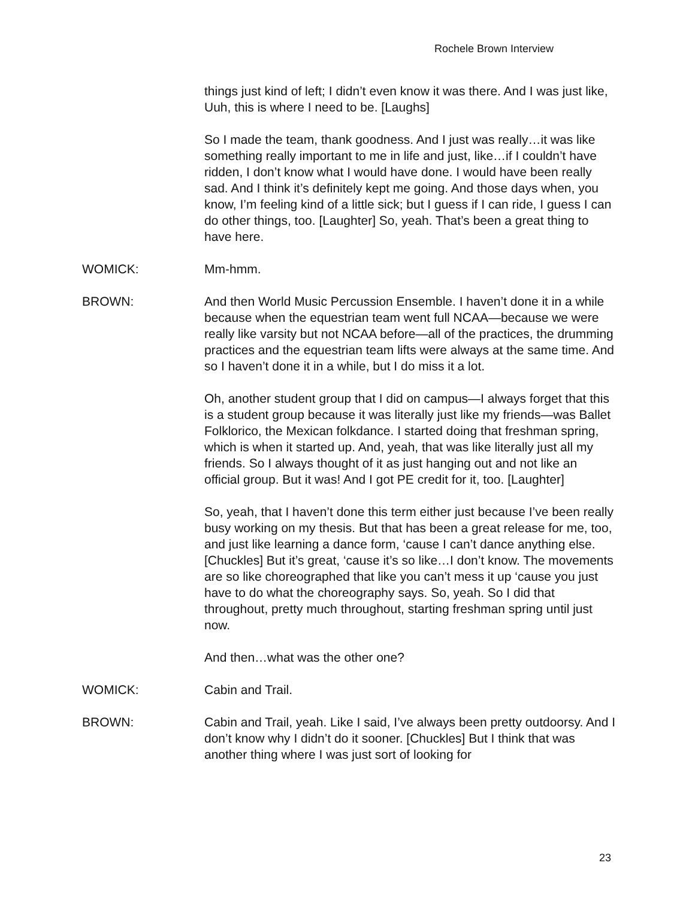Rochele Brown Interview
things just kind of left; I didn’t even know it was there. And I was just like, Uuh, this is where I need to be. [Laughs]
So I made the team, thank goodness. And I just was really…it was like something really important to me in life and just, like…if I couldn’t have ridden, I don’t know what I would have done. I would have been really sad. And I think it’s definitely kept me going. And those days when, you know, I’m feeling kind of a little sick; but I guess if I can ride, I guess I can do other things, too. [Laughter] So, yeah. That’s been a great thing to have here.
WOMICK: Mm-hmm.
BROWN: And then World Music Percussion Ensemble. I haven’t done it in a while because when the equestrian team went full NCAA—because we were really like varsity but not NCAA before—all of the practices, the drumming practices and the equestrian team lifts were always at the same time. And so I haven’t done it in a while, but I do miss it a lot.
Oh, another student group that I did on campus—I always forget that this is a student group because it was literally just like my friends—was Ballet Folklorico, the Mexican folkdance. I started doing that freshman spring, which is when it started up. And, yeah, that was like literally just all my friends. So I always thought of it as just hanging out and not like an official group. But it was! And I got PE credit for it, too. [Laughter]
So, yeah, that I haven’t done this term either just because I’ve been really busy working on my thesis. But that has been a great release for me, too, and just like learning a dance form, ‘cause I can’t dance anything else. [Chuckles] But it’s great, ‘cause it’s so like…I don’t know. The movements are so like choreographed that like you can’t mess it up ‘cause you just have to do what the choreography says. So, yeah. So I did that throughout, pretty much throughout, starting freshman spring until just now.
And then…what was the other one?
WOMICK: Cabin and Trail.
BROWN: Cabin and Trail, yeah. Like I said, I’ve always been pretty outdoorsy. And I don’t know why I didn’t do it sooner. [Chuckles] But I think that was another thing where I was just sort of looking for
23